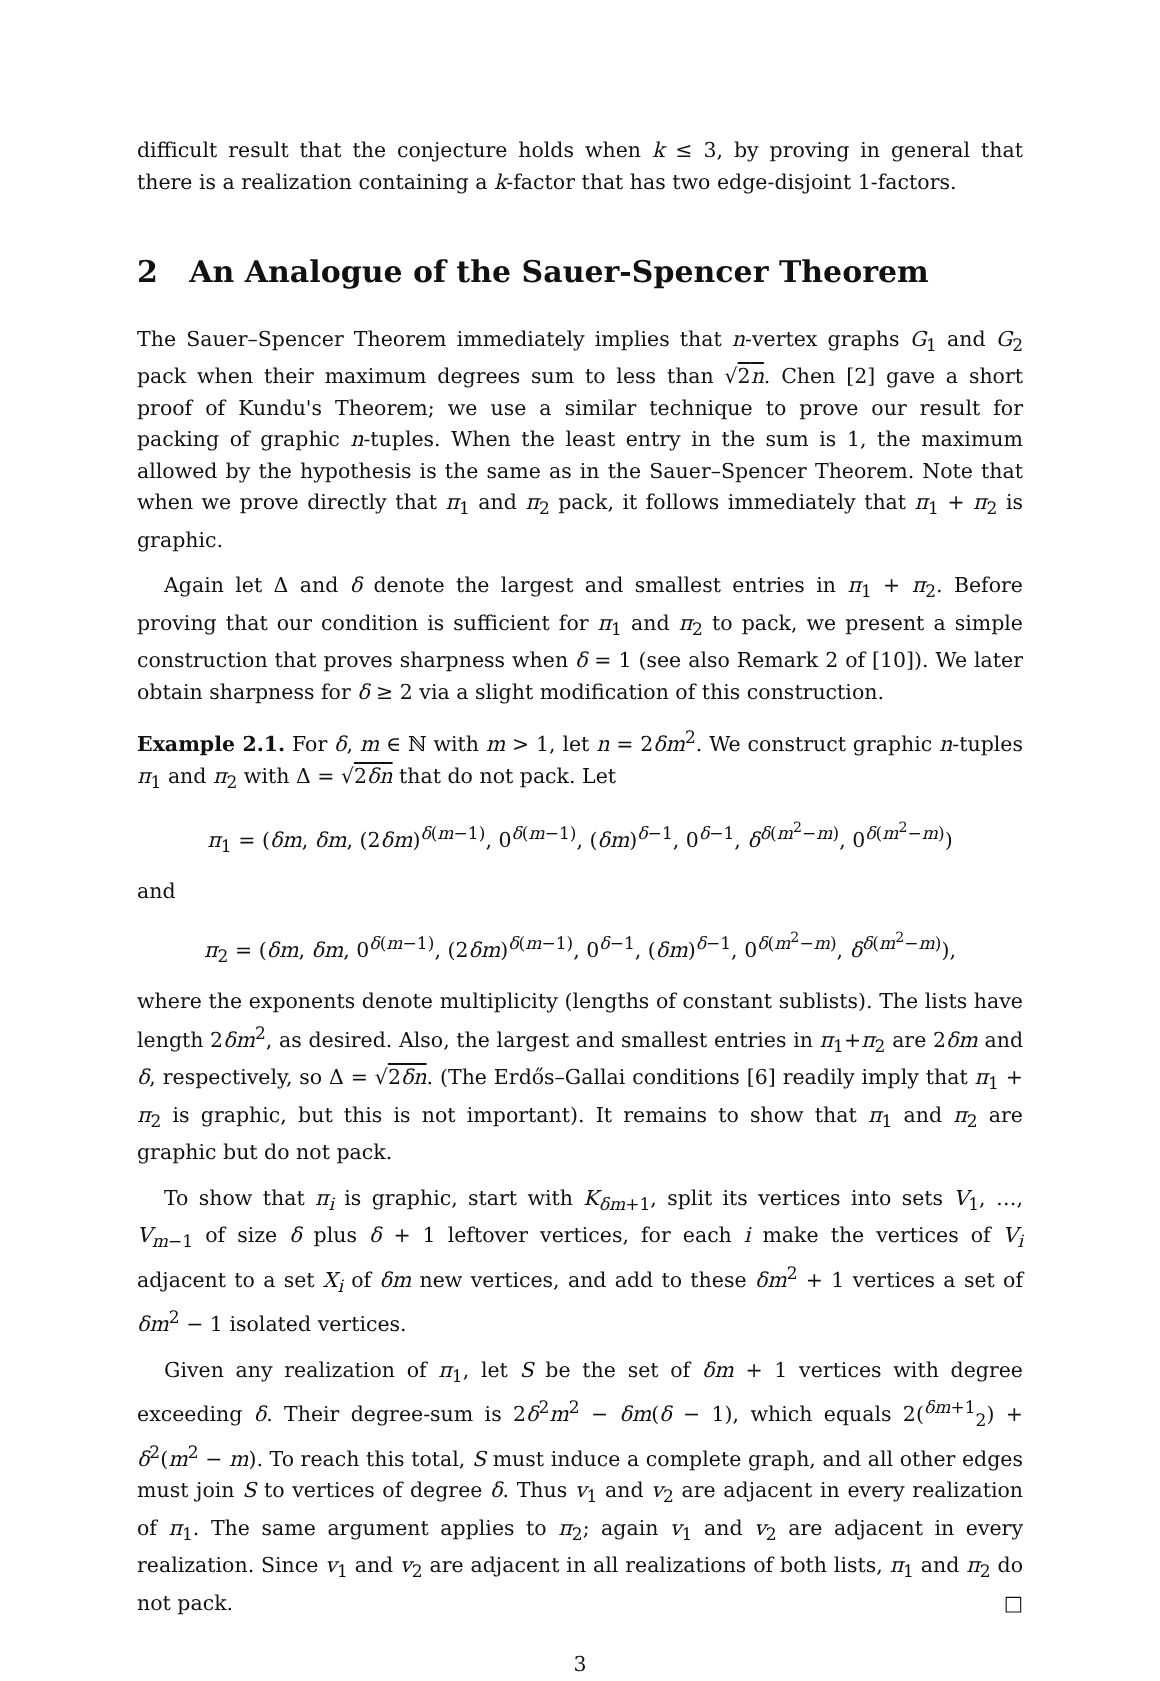difficult result that the conjecture holds when k ≤ 3, by proving in general that there is a realization containing a k-factor that has two edge-disjoint 1-factors.
2 An Analogue of the Sauer-Spencer Theorem
The Sauer–Spencer Theorem immediately implies that n-vertex graphs G<sub>1</sub> and G<sub>2</sub> pack when their maximum degrees sum to less than √2n. Chen [2] gave a short proof of Kundu's Theorem; we use a similar technique to prove our result for packing of graphic n-tuples. When the least entry in the sum is 1, the maximum allowed by the hypothesis is the same as in the Sauer–Spencer Theorem. Note that when we prove directly that π<sub>1</sub> and π<sub>2</sub> pack, it follows immediately that π<sub>1</sub> + π<sub>2</sub> is graphic.
Again let Δ and δ denote the largest and smallest entries in π<sub>1</sub> + π<sub>2</sub>. Before proving that our condition is sufficient for π<sub>1</sub> and π<sub>2</sub> to pack, we present a simple construction that proves sharpness when δ = 1 (see also Remark 2 of [10]). We later obtain sharpness for δ ≥ 2 via a slight modification of this construction.
Example 2.1. For δ, m ∈ ℕ with m > 1, let n = 2δm<sup>2</sup>. We construct graphic n-tuples π<sub>1</sub> and π<sub>2</sub> with Δ = √2δn that do not pack. Let
π<sub>1</sub> = (δm, δm, (2δm)<sup>δ(m−1)</sup>, 0<sup>δ(m−1)</sup>, (δm)<sup>δ−1</sup>, 0<sup>δ−1</sup>, δ<sup>δ(m<sup>2</sup>−m)</sup>, 0<sup>δ(m<sup>2</sup>−m)</sup>)
and
π<sub>2</sub> = (δm, δm, 0<sup>δ(m−1)</sup>, (2δm)<sup>δ(m−1)</sup>, 0<sup>δ−1</sup>, (δm)<sup>δ−1</sup>, 0<sup>δ(m<sup>2</sup>−m)</sup>, δ<sup>δ(m<sup>2</sup>−m)</sup>),
where the exponents denote multiplicity (lengths of constant sublists). The lists have length 2δm<sup>2</sup>, as desired. Also, the largest and smallest entries in π<sub>1</sub>+π<sub>2</sub> are 2δm and δ, respectively, so Δ = √2δn. (The Erdős–Gallai conditions [6] readily imply that π<sub>1</sub> + π<sub>2</sub> is graphic, but this is not important). It remains to show that π<sub>1</sub> and π<sub>2</sub> are graphic but do not pack.
To show that π<sub>i</sub> is graphic, start with K<sub>δm+1</sub>, split its vertices into sets V<sub>1</sub>, …, V<sub>m−1</sub> of size δ plus δ + 1 leftover vertices, for each i make the vertices of V<sub>i</sub> adjacent to a set X<sub>i</sub> of δm new vertices, and add to these δm<sup>2</sup> + 1 vertices a set of δm<sup>2</sup> − 1 isolated vertices.
Given any realization of π<sub>1</sub>, let S be the set of δm + 1 vertices with degree exceeding δ. Their degree-sum is 2δ<sup>2</sup>m<sup>2</sup> − δm(δ − 1), which equals 2(<sup>δm+1</sup><sub>2</sub>) + δ<sup>2</sup>(m<sup>2</sup> − m). To reach this total, S must induce a complete graph, and all other edges must join S to vertices of degree δ. Thus v<sub>1</sub> and v<sub>2</sub> are adjacent in every realization of π<sub>1</sub>. The same argument applies to π<sub>2</sub>; again v<sub>1</sub> and v<sub>2</sub> are adjacent in every realization. Since v<sub>1</sub> and v<sub>2</sub> are adjacent in all realizations of both lists, π<sub>1</sub> and π<sub>2</sub> do not pack. □
3